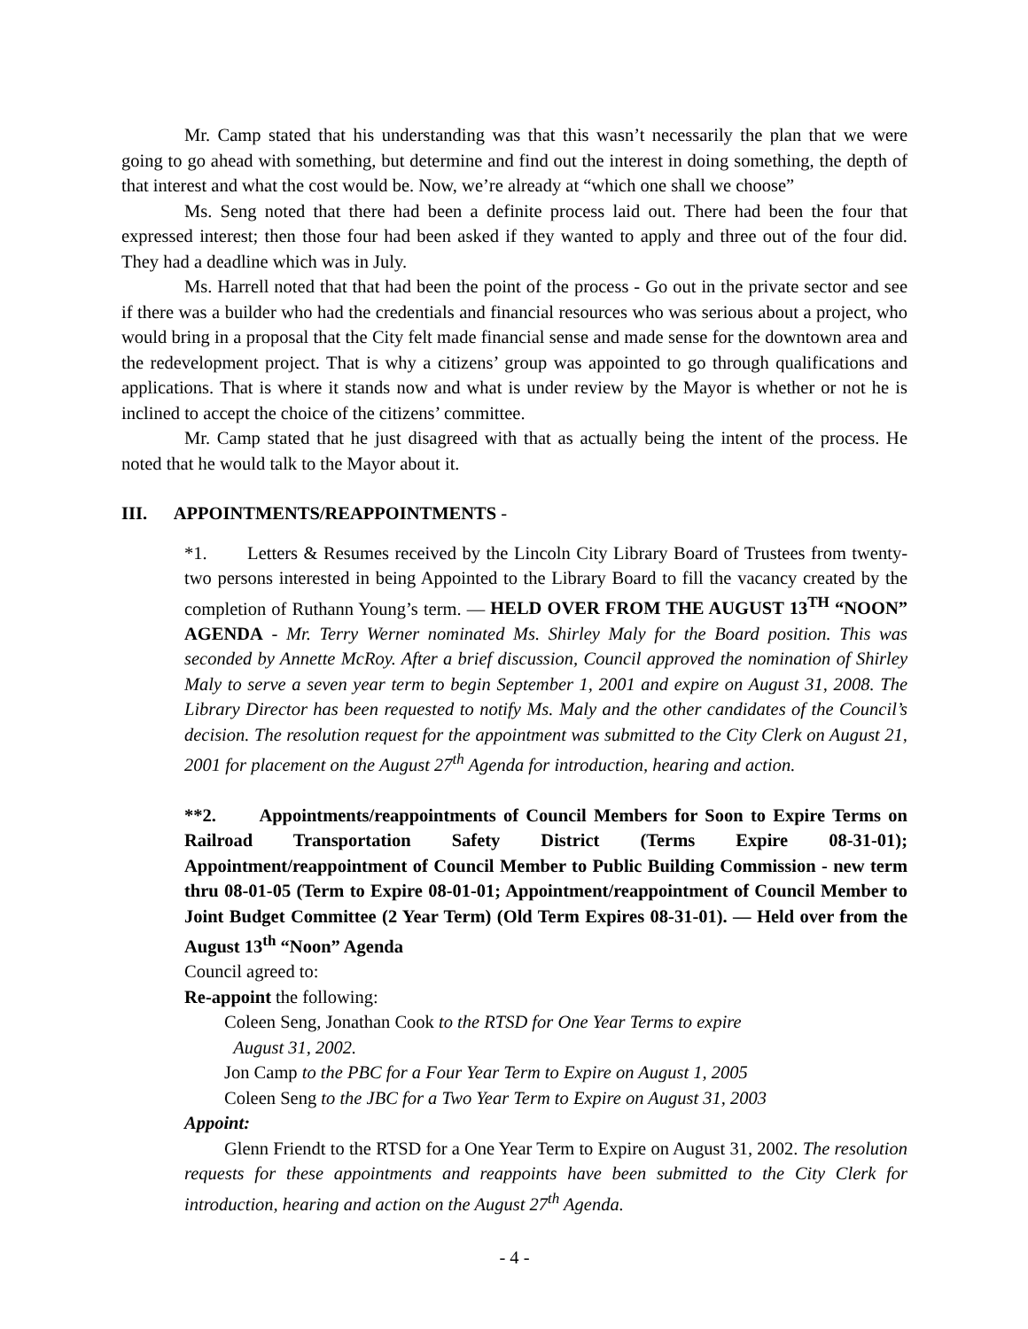Mr. Camp stated that his understanding was that this wasn’t necessarily the plan that we were going to go ahead with something, but determine and find out the interest in doing something, the depth of that interest and what the cost would be. Now, we’re already at “which one shall we choose”
Ms. Seng noted that there had been a definite process laid out. There had been the four that expressed interest; then those four had been asked if they wanted to apply and three out of the four did. They had a deadline which was in July.
Ms. Harrell noted that that had been the point of the process - Go out in the private sector and see if there was a builder who had the credentials and financial resources who was serious about a project, who would bring in a proposal that the City felt made financial sense and made sense for the downtown area and the redevelopment project. That is why a citizens’ group was appointed to go through qualifications and applications. That is where it stands now and what is under review by the Mayor is whether or not he is inclined to accept the choice of the citizens’ committee.
Mr. Camp stated that he just disagreed with that as actually being the intent of the process. He noted that he would talk to the Mayor about it.
III. APPOINTMENTS/REAPPOINTMENTS -
*1. Letters & Resumes received by the Lincoln City Library Board of Trustees from twenty-two persons interested in being Appointed to the Library Board to fill the vacancy created by the completion of Ruthann Young’s term. — HELD OVER FROM THE AUGUST 13<sup>TH</sup> “NOON” AGENDA - Mr. Terry Werner nominated Ms. Shirley Maly for the Board position. This was seconded by Annette McRoy. After a brief discussion, Council approved the nomination of Shirley Maly to serve a seven year term to begin September 1, 2001 and expire on August 31, 2008. The Library Director has been requested to notify Ms. Maly and the other candidates of the Council’s decision. The resolution request for the appointment was submitted to the City Clerk on August 21, 2001 for placement on the August 27<sup>th</sup> Agenda for introduction, hearing and action.
**2. Appointments/reappointments of Council Members for Soon to Expire Terms on Railroad Transportation Safety District (Terms Expire 08-31-01); Appointment/reappointment of Council Member to Public Building Commission - new term thru 08-01-05 (Term to Expire 08-01-01; Appointment/reappointment of Council Member to Joint Budget Committee (2 Year Term) (Old Term Expires 08-31-01). — Held over from the August 13<sup>th</sup> “Noon” Agenda
Council agreed to:
Re-appoint the following:
Coleen Seng, Jonathan Cook to the RTSD for One Year Terms to expire
August 31, 2002.
Jon Camp to the PBC for a Four Year Term to Expire on August 1, 2005
Coleen Seng to the JBC for a Two Year Term to Expire on August 31, 2003
Appoint:
Glenn Friendt to the RTSD for a One Year Term to Expire on August 31, 2002. The resolution requests for these appointments and reappoints have been submitted to the City Clerk for introduction, hearing and action on the August 27<sup>th</sup> Agenda.
- 4 -